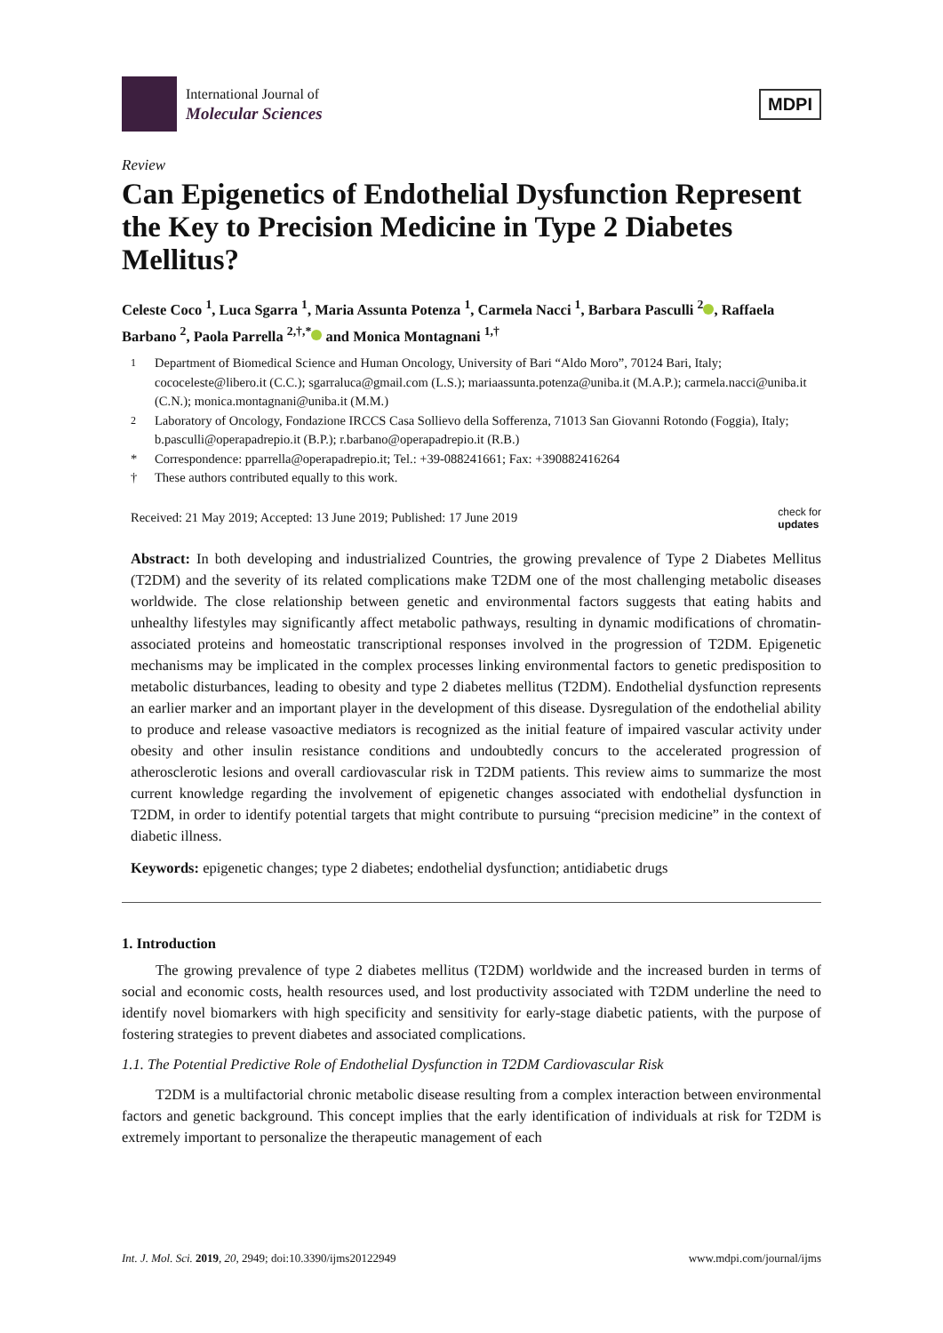International Journal of
Molecular Sciences
MDPI
Review
Can Epigenetics of Endothelial Dysfunction Represent the Key to Precision Medicine in Type 2 Diabetes Mellitus?
Celeste Coco <sup>1</sup>, Luca Sgarra <sup>1</sup>, Maria Assunta Potenza <sup>1</sup>, Carmela Nacci <sup>1</sup>, Barbara Pasculli <sup>2</sup> , Raffaela Barbano <sup>2</sup>, Paola Parrella <sup>2,†,*</sup> and Monica Montagnani <sup>1,†</sup>
<sup>1</sup> Department of Biomedical Science and Human Oncology, University of Bari “Aldo Moro”, 70124 Bari, Italy; cococeleste@libero.it (C.C.); sgarraluca@gmail.com (L.S.); mariaassunta.potenza@uniba.it (M.A.P.); carmela.nacci@uniba.it (C.N.); monica.montagnani@uniba.it (M.M.)
<sup>2</sup> Laboratory of Oncology, Fondazione IRCCS Casa Sollievo della Sofferenza, 71013 San Giovanni Rotondo (Foggia), Italy; b.pasculli@operapadrepio.it (B.P.); r.barbano@operapadrepio.it (R.B.)
* Correspondence: pparrella@operapadrepio.it; Tel.: +39-088241661; Fax: +390882416264
† These authors contributed equally to this work.
Received: 21 May 2019; Accepted: 13 June 2019; Published: 17 June 2019 check for
updates
Abstract: In both developing and industrialized Countries, the growing prevalence of Type 2 Diabetes Mellitus (T2DM) and the severity of its related complications make T2DM one of the most challenging metabolic diseases worldwide. The close relationship between genetic and environmental factors suggests that eating habits and unhealthy lifestyles may significantly affect metabolic pathways, resulting in dynamic modifications of chromatin-associated proteins and homeostatic transcriptional responses involved in the progression of T2DM. Epigenetic mechanisms may be implicated in the complex processes linking environmental factors to genetic predisposition to metabolic disturbances, leading to obesity and type 2 diabetes mellitus (T2DM). Endothelial dysfunction represents an earlier marker and an important player in the development of this disease. Dysregulation of the endothelial ability to produce and release vasoactive mediators is recognized as the initial feature of impaired vascular activity under obesity and other insulin resistance conditions and undoubtedly concurs to the accelerated progression of atherosclerotic lesions and overall cardiovascular risk in T2DM patients. This review aims to summarize the most current knowledge regarding the involvement of epigenetic changes associated with endothelial dysfunction in T2DM, in order to identify potential targets that might contribute to pursuing “precision medicine” in the context of diabetic illness.
Keywords: epigenetic changes; type 2 diabetes; endothelial dysfunction; antidiabetic drugs
1. Introduction
The growing prevalence of type 2 diabetes mellitus (T2DM) worldwide and the increased burden in terms of social and economic costs, health resources used, and lost productivity associated with T2DM underline the need to identify novel biomarkers with high specificity and sensitivity for early-stage diabetic patients, with the purpose of fostering strategies to prevent diabetes and associated complications.
1.1. The Potential Predictive Role of Endothelial Dysfunction in T2DM Cardiovascular Risk
T2DM is a multifactorial chronic metabolic disease resulting from a complex interaction between environmental factors and genetic background. This concept implies that the early identification of individuals at risk for T2DM is extremely important to personalize the therapeutic management of each
Int. J. Mol. Sci. 2019, 20, 2949; doi:10.3390/ijms20122949 www.mdpi.com/journal/ijms